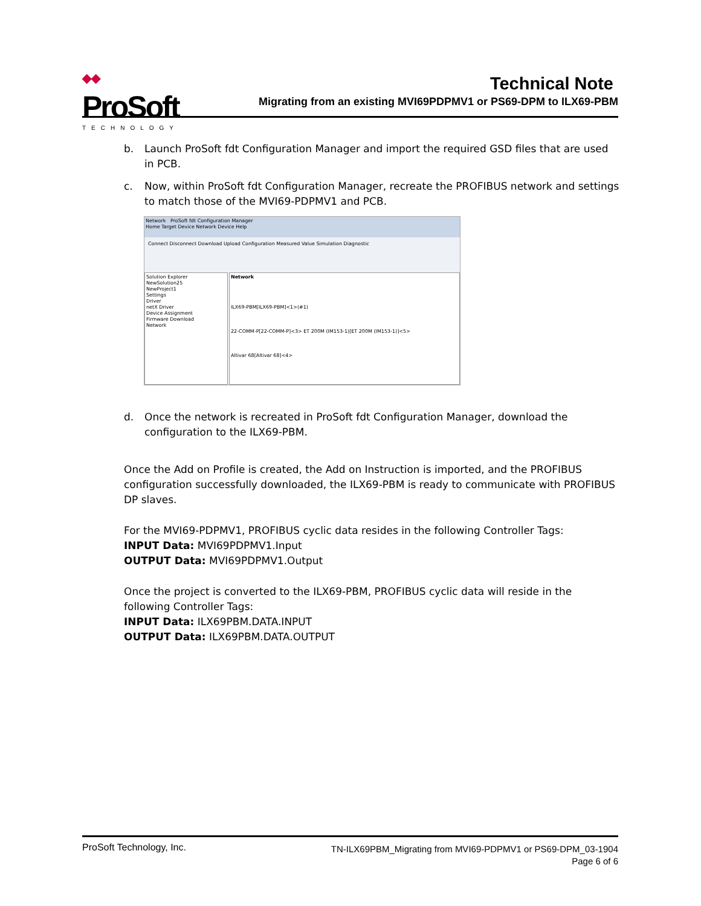◆◆
ProSoft
TECHNOLOGY
Technical Note
Migrating from an existing MVI69PDPMV1 or PS69-DPM to ILX69-PBM
b. Launch ProSoft fdt Configuration Manager and import the required GSD files that are used in PCB.
c. Now, within ProSoft fdt Configuration Manager, recreate the PROFIBUS network and settings to match those of the MVI69-PDPMV1 and PCB.
Network ProSoft fdt Configuration Manager
Home Target Device Network Device Help
Connect Disconnect Download Upload Configuration Measured Value Simulation Diagnostic
Solution Explorer
NewSolution25
NewProject1
Settings
Driver
netX Driver
Device Assignment
Firmware Download
Network
Network
ILX69-PBM[ILX69-PBM]<1>(#1)
22-COMM-P[22-COMM-P]<3> ET 200M (IM153-1)[ET 200M (IM153-1)]<5>
Altivar 68[Altivar 68]<4>
d. Once the network is recreated in ProSoft fdt Configuration Manager, download the configuration to the ILX69-PBM.
Once the Add on Profile is created, the Add on Instruction is imported, and the PROFIBUS configuration successfully downloaded, the ILX69-PBM is ready to communicate with PROFIBUS DP slaves.
For the MVI69-PDPMV1, PROFIBUS cyclic data resides in the following Controller Tags:
INPUT Data: MVI69PDPMV1.Input
OUTPUT Data: MVI69PDPMV1.Output
Once the project is converted to the ILX69-PBM, PROFIBUS cyclic data will reside in the following Controller Tags:
INPUT Data: ILX69PBM.DATA.INPUT
OUTPUT Data: ILX69PBM.DATA.OUTPUT
ProSoft Technology, Inc.
TN-ILX69PBM_Migrating from MVI69-PDPMV1 or PS69-DPM_03-1904
Page 6 of 6